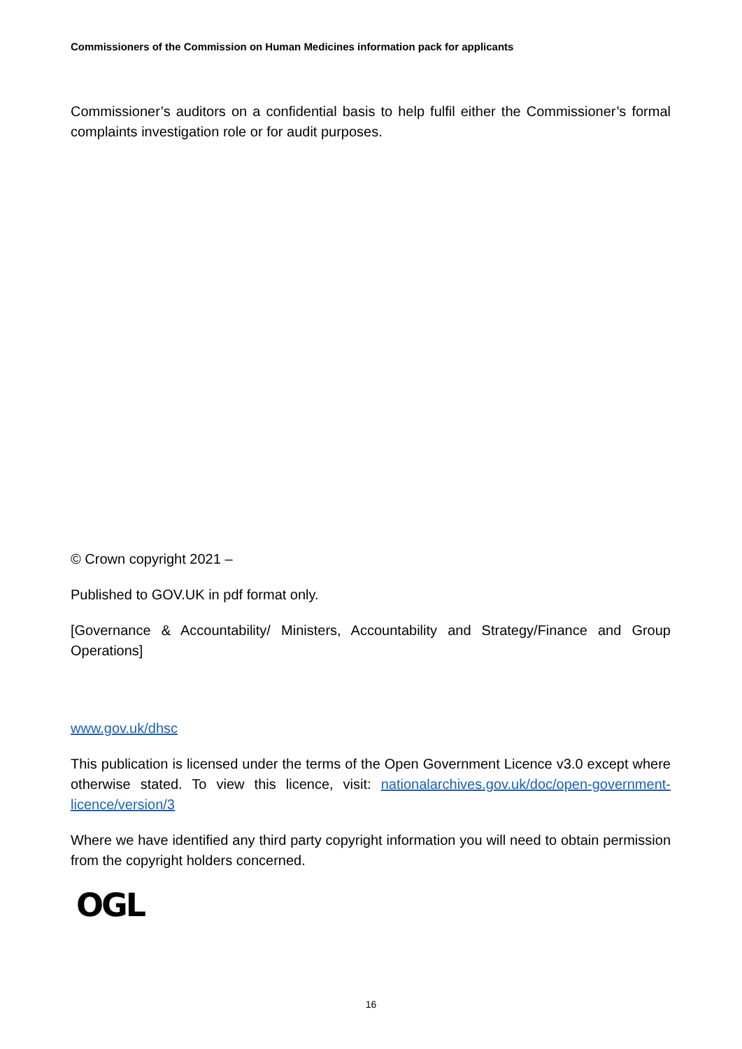Commissioners of the Commission on Human Medicines information pack for applicants
Commissioner’s auditors on a confidential basis to help fulfil either the Commissioner’s formal complaints investigation role or for audit purposes.
© Crown copyright 2021 –
Published to GOV.UK in pdf format only.
[Governance & Accountability/ Ministers, Accountability and Strategy/Finance and Group Operations]
www.gov.uk/dhsc
This publication is licensed under the terms of the Open Government Licence v3.0 except where otherwise stated. To view this licence, visit: nationalarchives.gov.uk/doc/open-government-licence/version/3
Where we have identified any third party copyright information you will need to obtain permission from the copyright holders concerned.
OGL
16